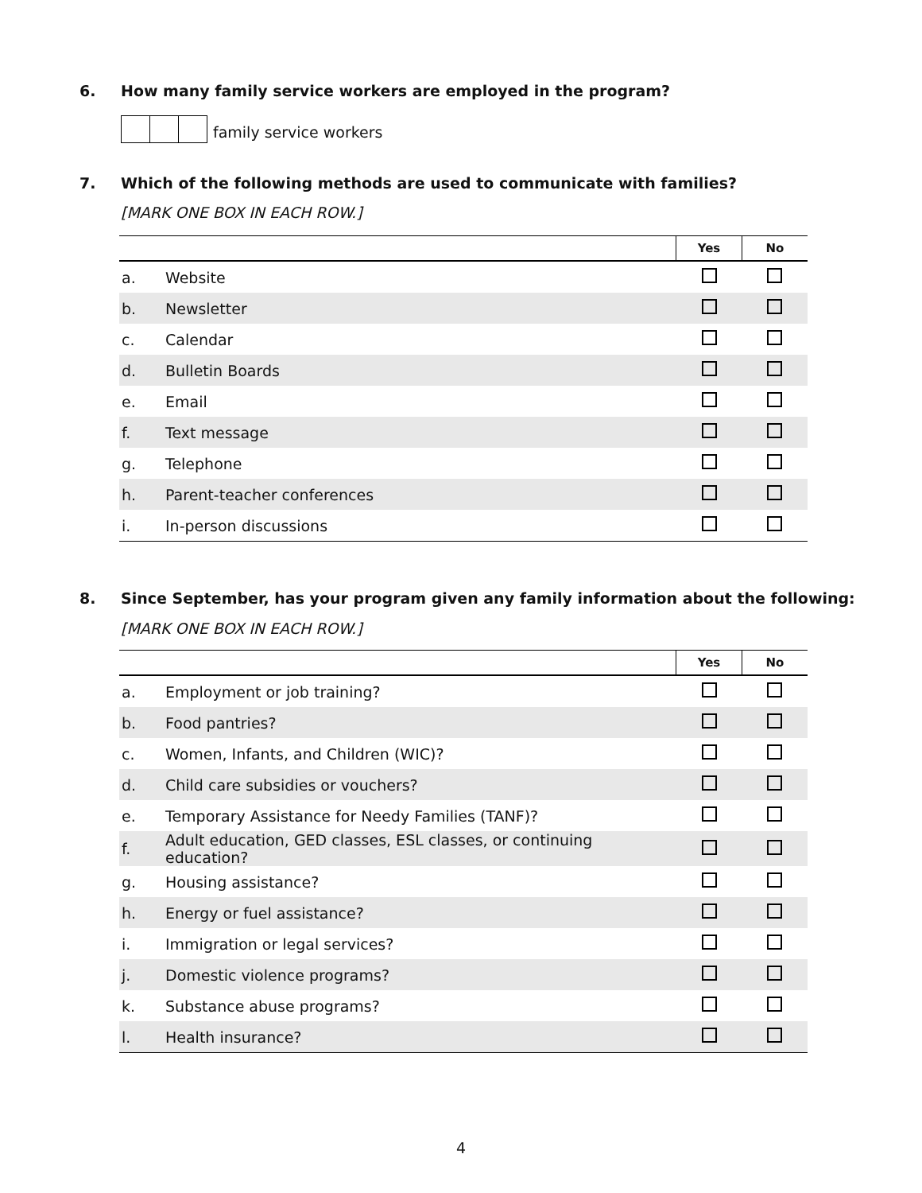6. How many family service workers are employed in the program?
family service workers
7. Which of the following methods are used to communicate with families?
[MARK ONE BOX IN EACH ROW.]
| | | Yes | No |
| --- | --- | --- | --- |
| a. | Website | | |
| b. | Newsletter | | |
| c. | Calendar | | |
| d. | Bulletin Boards | | |
| e. | Email | | |
| f. | Text message | | |
| g. | Telephone | | |
| h. | Parent-teacher conferences | | |
| i. | In-person discussions | | |
8. Since September, has your program given any family information about the following:
[MARK ONE BOX IN EACH ROW.]
| | | Yes | No |
| --- | --- | --- | --- |
| a. | Employment or job training? | | |
| b. | Food pantries? | | |
| c. | Women, Infants, and Children (WIC)? | | |
| d. | Child care subsidies or vouchers? | | |
| e. | Temporary Assistance for Needy Families (TANF)? | | |
| f. | Adult education, GED classes, ESL classes, or continuing education? | | |
| g. | Housing assistance? | | |
| h. | Energy or fuel assistance? | | |
| i. | Immigration or legal services? | | |
| j. | Domestic violence programs? | | |
| k. | Substance abuse programs? | | |
| l. | Health insurance? | | |
4